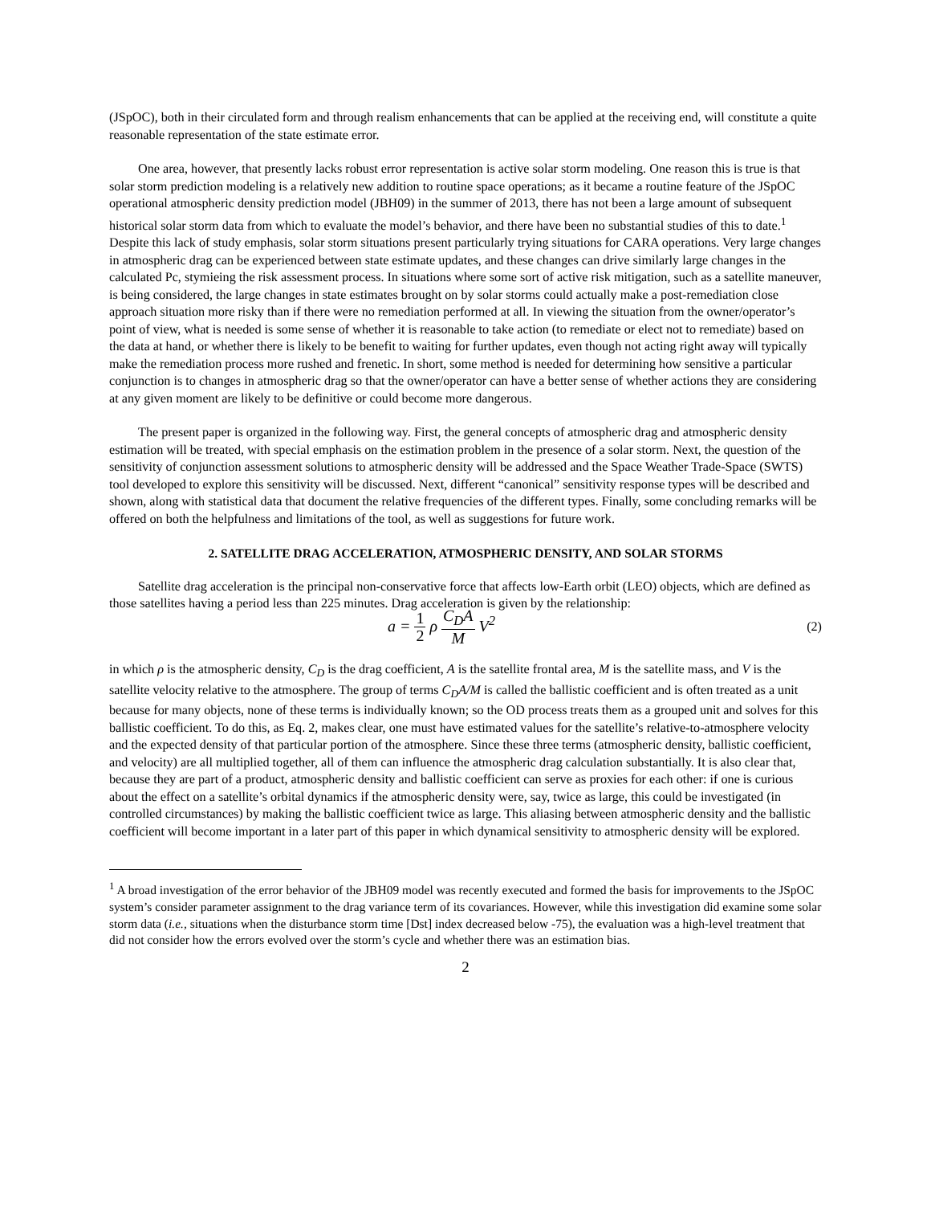(JSpOC), both in their circulated form and through realism enhancements that can be applied at the receiving end, will constitute a quite reasonable representation of the state estimate error.
One area, however, that presently lacks robust error representation is active solar storm modeling. One reason this is true is that solar storm prediction modeling is a relatively new addition to routine space operations; as it became a routine feature of the JSpOC operational atmospheric density prediction model (JBH09) in the summer of 2013, there has not been a large amount of subsequent historical solar storm data from which to evaluate the model’s behavior, and there have been no substantial studies of this to date.<sup>1</sup> Despite this lack of study emphasis, solar storm situations present particularly trying situations for CARA operations. Very large changes in atmospheric drag can be experienced between state estimate updates, and these changes can drive similarly large changes in the calculated Pc, stymieing the risk assessment process. In situations where some sort of active risk mitigation, such as a satellite maneuver, is being considered, the large changes in state estimates brought on by solar storms could actually make a post-remediation close approach situation more risky than if there were no remediation performed at all. In viewing the situation from the owner/operator’s point of view, what is needed is some sense of whether it is reasonable to take action (to remediate or elect not to remediate) based on the data at hand, or whether there is likely to be benefit to waiting for further updates, even though not acting right away will typically make the remediation process more rushed and frenetic. In short, some method is needed for determining how sensitive a particular conjunction is to changes in atmospheric drag so that the owner/operator can have a better sense of whether actions they are considering at any given moment are likely to be definitive or could become more dangerous.
The present paper is organized in the following way. First, the general concepts of atmospheric drag and atmospheric density estimation will be treated, with special emphasis on the estimation problem in the presence of a solar storm. Next, the question of the sensitivity of conjunction assessment solutions to atmospheric density will be addressed and the Space Weather Trade-Space (SWTS) tool developed to explore this sensitivity will be discussed. Next, different “canonical” sensitivity response types will be described and shown, along with statistical data that document the relative frequencies of the different types. Finally, some concluding remarks will be offered on both the helpfulness and limitations of the tool, as well as suggestions for future work.
2. SATELLITE DRAG ACCELERATION, ATMOSPHERIC DENSITY, AND SOLAR STORMS
Satellite drag acceleration is the principal non-conservative force that affects low-Earth orbit (LEO) objects, which are defined as those satellites having a period less than 225 minutes. Drag acceleration is given by the relationship:
a = 1 2 ρ C<sub>D</sub>A M V<sup>2</sup>
(2)
in which ρ is the atmospheric density, C<sub>D</sub> is the drag coefficient, A is the satellite frontal area, M is the satellite mass, and V is the satellite velocity relative to the atmosphere. The group of terms C<sub>D</sub>A/M is called the ballistic coefficient and is often treated as a unit because for many objects, none of these terms is individually known; so the OD process treats them as a grouped unit and solves for this ballistic coefficient. To do this, as Eq. 2, makes clear, one must have estimated values for the satellite’s relative-to-atmosphere velocity and the expected density of that particular portion of the atmosphere. Since these three terms (atmospheric density, ballistic coefficient, and velocity) are all multiplied together, all of them can influence the atmospheric drag calculation substantially. It is also clear that, because they are part of a product, atmospheric density and ballistic coefficient can serve as proxies for each other: if one is curious about the effect on a satellite’s orbital dynamics if the atmospheric density were, say, twice as large, this could be investigated (in controlled circumstances) by making the ballistic coefficient twice as large. This aliasing between atmospheric density and the ballistic coefficient will become important in a later part of this paper in which dynamical sensitivity to atmospheric density will be explored.
<sup>1</sup> A broad investigation of the error behavior of the JBH09 model was recently executed and formed the basis for improvements to the JSpOC system’s consider parameter assignment to the drag variance term of its covariances. However, while this investigation did examine some solar storm data (i.e., situations when the disturbance storm time [Dst] index decreased below -75), the evaluation was a high-level treatment that did not consider how the errors evolved over the storm’s cycle and whether there was an estimation bias.
2